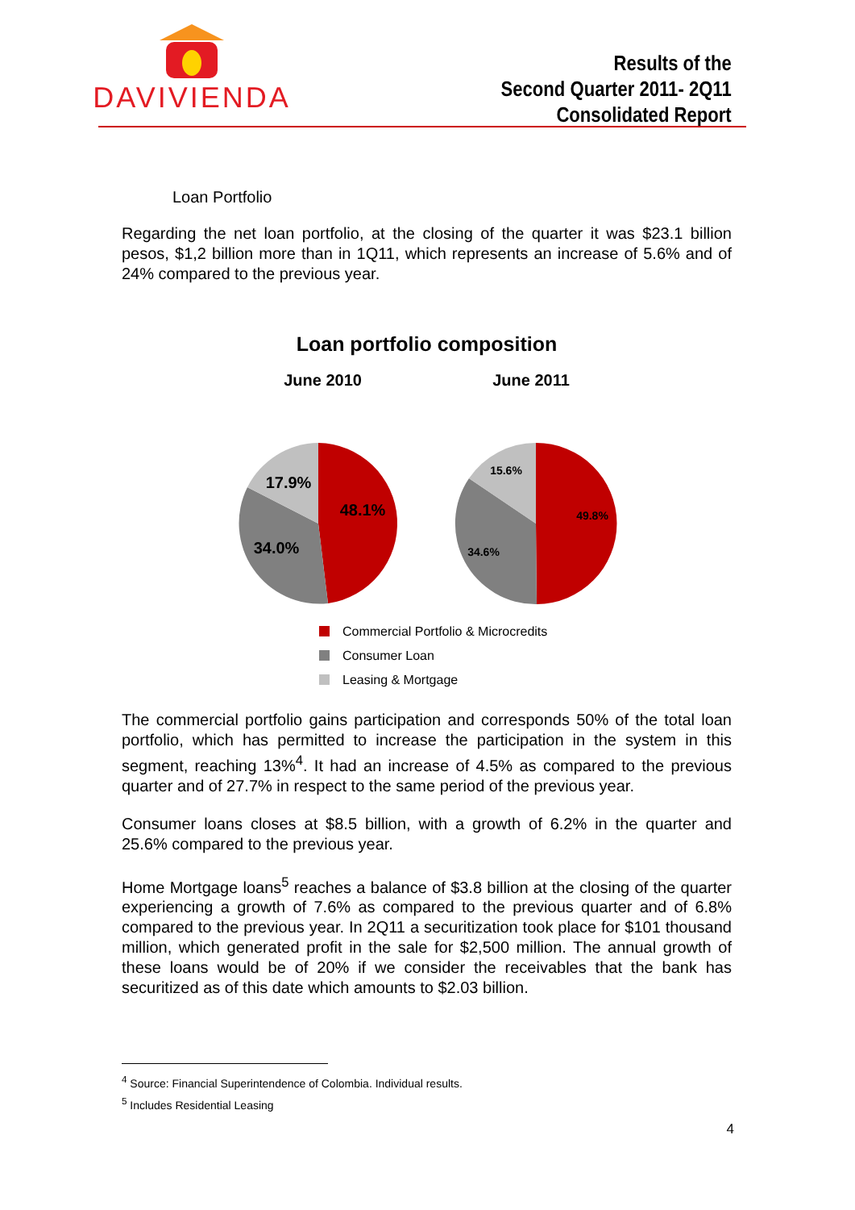DAVIVIENDA
Results of the
Second Quarter 2011- 2Q11
Consolidated Report
Loan Portfolio
Regarding the net loan portfolio, at the closing of the quarter it was $23.1 billion pesos, $1,2 billion more than in 1Q11, which represents an increase of 5.6% and of 24% compared to the previous year.
Loan portfolio composition
June 2010 June 2011
48.1%
34.0%
17.9%
49.8%
34.6%
15.6%
Commercial Portfolio & Microcredits
Consumer Loan
Leasing & Mortgage
The commercial portfolio gains participation and corresponds 50% of the total loan portfolio, which has permitted to increase the participation in the system in this segment, reaching 13%<sup>4</sup>. It had an increase of 4.5% as compared to the previous quarter and of 27.7% in respect to the same period of the previous year.
Consumer loans closes at $8.5 billion, with a growth of 6.2% in the quarter and 25.6% compared to the previous year.
Home Mortgage loans<sup>5</sup> reaches a balance of $3.8 billion at the closing of the quarter experiencing a growth of 7.6% as compared to the previous quarter and of 6.8% compared to the previous year. In 2Q11 a securitization took place for $101 thousand million, which generated profit in the sale for $2,500 million. The annual growth of these loans would be of 20% if we consider the receivables that the bank has securitized as of this date which amounts to $2.03 billion.
<sup>4</sup> Source: Financial Superintendence of Colombia. Individual results.
<sup>5</sup> Includes Residential Leasing
4